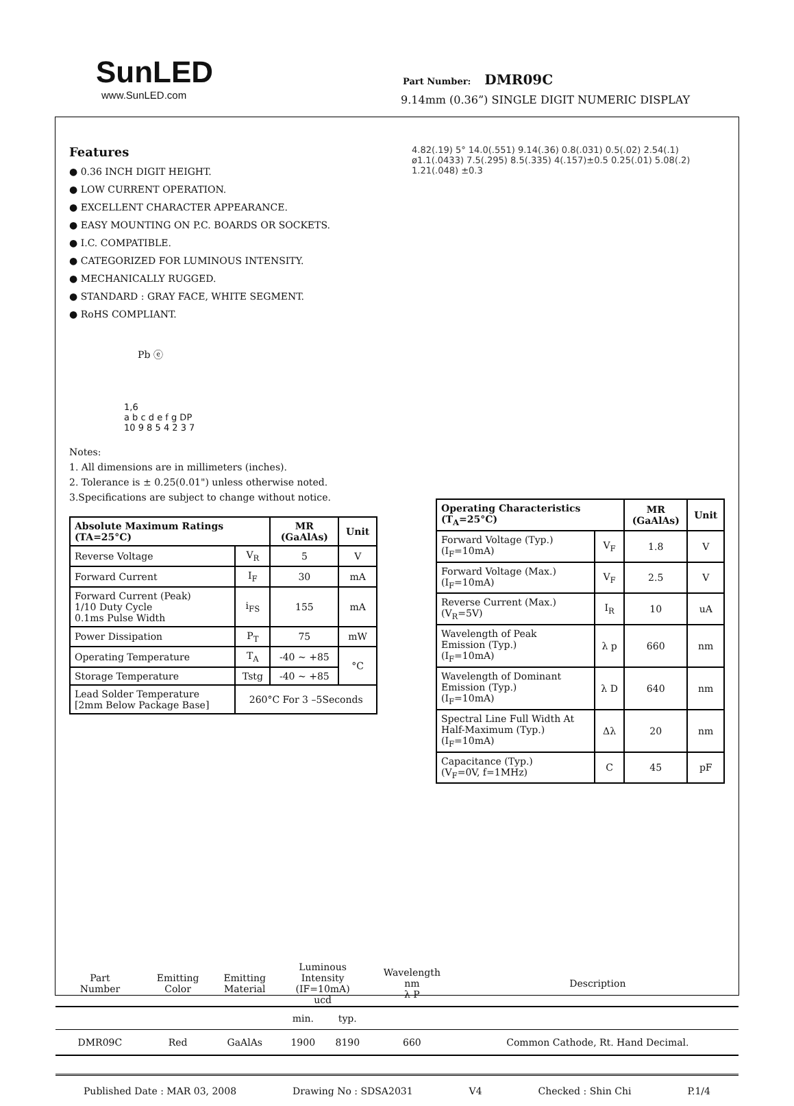SunLED
www.SunLED.com
Part Number: DMR09C
9.14mm (0.36”) SINGLE DIGIT NUMERIC DISPLAY
Features
● 0.36 INCH DIGIT HEIGHT.
● LOW CURRENT OPERATION.
● EXCELLENT CHARACTER APPEARANCE.
● EASY MOUNTING ON P.C. BOARDS OR SOCKETS.
● I.C. COMPATIBLE.
● CATEGORIZED FOR LUMINOUS INTENSITY.
● MECHANICALLY RUGGED.
● STANDARD : GRAY FACE, WHITE SEGMENT.
● RoHS COMPLIANT.
Pb ⓔ
1,6
a b c d e f g DP
10 9 8 5 4 2 3 7
Notes:
1. All dimensions are in millimeters (inches).
2. Tolerance is ± 0.25(0.01") unless otherwise noted.
3.Specifications are subject to change without notice.
| Absolute Maximum Ratings (TA=25°C) | | MR (GaAlAs) | Unit |
| --- | --- | --- | --- |
| Reverse Voltage | V<sub>R</sub> | 5 | V |
| Forward Current | I<sub>F</sub> | 30 | mA |
| Forward Current (Peak) 1/10 Duty Cycle 0.1ms Pulse Width | i<sub>FS</sub> | 155 | mA |
| Power Dissipation | P<sub>T</sub> | 75 | mW |
| Operating Temperature | T<sub>A</sub> | -40 ~ +85 | °C |
| Storage Temperature | Tstg | -40 ~ +85 | |
| Lead Solder Temperature [2mm Below Package Base] | 260°C For 3 –5Seconds | | |
4.82(.19) 5° 14.0(.551) 9.14(.36) 0.8(.031) 0.5(.02) 2.54(.1) ø1.1(.0433) 7.5(.295) 8.5(.335) 4(.157)±0.5 0.25(.01) 5.08(.2) 1.21(.048) ±0.3
| Operating Characteristics (T<sub>A</sub>=25°C) | | MR (GaAlAs) | Unit |
| --- | --- | --- | --- |
| Forward Voltage (Typ.) (I<sub>F</sub>=10mA) | V<sub>F</sub> | 1.8 | V |
| Forward Voltage (Max.) (I<sub>F</sub>=10mA) | V<sub>F</sub> | 2.5 | V |
| Reverse Current (Max.) (V<sub>R</sub>=5V) | I<sub>R</sub> | 10 | uA |
| Wavelength of Peak Emission (Typ.) (I<sub>F</sub>=10mA) | λ p | 660 | nm |
| Wavelength of Dominant Emission (Typ.) (I<sub>F</sub>=10mA) | λ D | 640 | nm |
| Spectral Line Full Width At Half-Maximum (Typ.) (I<sub>F</sub>=10mA) | Δλ | 20 | nm |
| Capacitance (Typ.) (V<sub>F</sub>=0V, f=1MHz) | C | 45 | pF |
| Part Number | Emitting Color | Emitting Material | Luminous Intensity (IF=10mA) ucd | | Wavelength nm λ P | Description |
| | | | min. | typ. | | |
| DMR09C | Red | GaAlAs | 1900 | 8190 | 660 | Common Cathode, Rt. Hand Decimal. |
Published Date : MAR 03, 2008 Drawing No : SDSA2031 V4 Checked : Shin Chi P.1/4